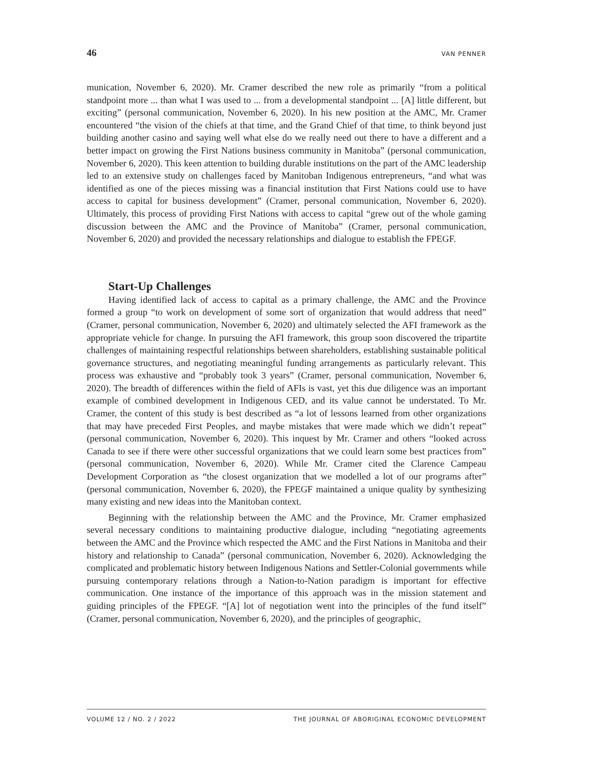46 VAN PENNER
munication, November 6, 2020). Mr. Cramer described the new role as primarily “from a political standpoint more ... than what I was used to ... from a developmental standpoint ... [A] little different, but exciting” (personal communication, November 6, 2020). In his new position at the AMC, Mr. Cramer encountered “the vision of the chiefs at that time, and the Grand Chief of that time, to think beyond just building another casino and saying well what else do we really need out there to have a different and a better impact on growing the First Nations business community in Manitoba” (personal communication, November 6, 2020). This keen attention to building durable institutions on the part of the AMC leadership led to an extensive study on challenges faced by Manitoban Indigenous entrepreneurs, “and what was identified as one of the pieces missing was a financial institution that First Nations could use to have access to capital for business development” (Cramer, personal communication, November 6, 2020). Ultimately, this process of providing First Nations with access to capital “grew out of the whole gaming discussion between the AMC and the Province of Manitoba” (Cramer, personal communication, November 6, 2020) and provided the necessary relationships and dialogue to establish the FPEGF.
Start-Up Challenges
Having identified lack of access to capital as a primary challenge, the AMC and the Province formed a group “to work on development of some sort of organization that would address that need” (Cramer, personal communication, November 6, 2020) and ultimately selected the AFI framework as the appropriate vehicle for change. In pursuing the AFI framework, this group soon discovered the tripartite challenges of maintaining respectful relationships between shareholders, establishing sustainable political governance structures, and negotiating meaningful funding arrangements as particularly relevant. This process was exhaustive and “probably took 3 years” (Cramer, personal communication, November 6, 2020). The breadth of differences within the field of AFIs is vast, yet this due diligence was an important example of combined development in Indigenous CED, and its value cannot be understated. To Mr. Cramer, the content of this study is best described as “a lot of lessons learned from other organizations that may have preceded First Peoples, and maybe mistakes that were made which we didn’t repeat” (personal communication, November 6, 2020). This inquest by Mr. Cramer and others “looked across Canada to see if there were other successful organizations that we could learn some best practices from” (personal communication, November 6, 2020). While Mr. Cramer cited the Clarence Campeau Development Corporation as “the closest organization that we modelled a lot of our programs after” (personal communication, November 6, 2020), the FPEGF maintained a unique quality by synthesizing many existing and new ideas into the Manitoban context.
Beginning with the relationship between the AMC and the Province, Mr. Cramer emphasized several necessary conditions to maintaining productive dialogue, including “negotiating agreements between the AMC and the Province which respected the AMC and the First Nations in Manitoba and their history and relationship to Canada” (personal communication, November 6, 2020). Acknowledging the complicated and problematic history between Indigenous Nations and Settler-Colonial governments while pursuing contemporary relations through a Nation-to-Nation paradigm is important for effective communication. One instance of the importance of this approach was in the mission statement and guiding principles of the FPEGF. “[A] lot of negotiation went into the principles of the fund itself” (Cramer, personal communication, November 6, 2020), and the principles of geographic,
VOLUME 12 / NO. 2 / 2022 THE JOURNAL OF ABORIGINAL ECONOMIC DEVELOPMENT